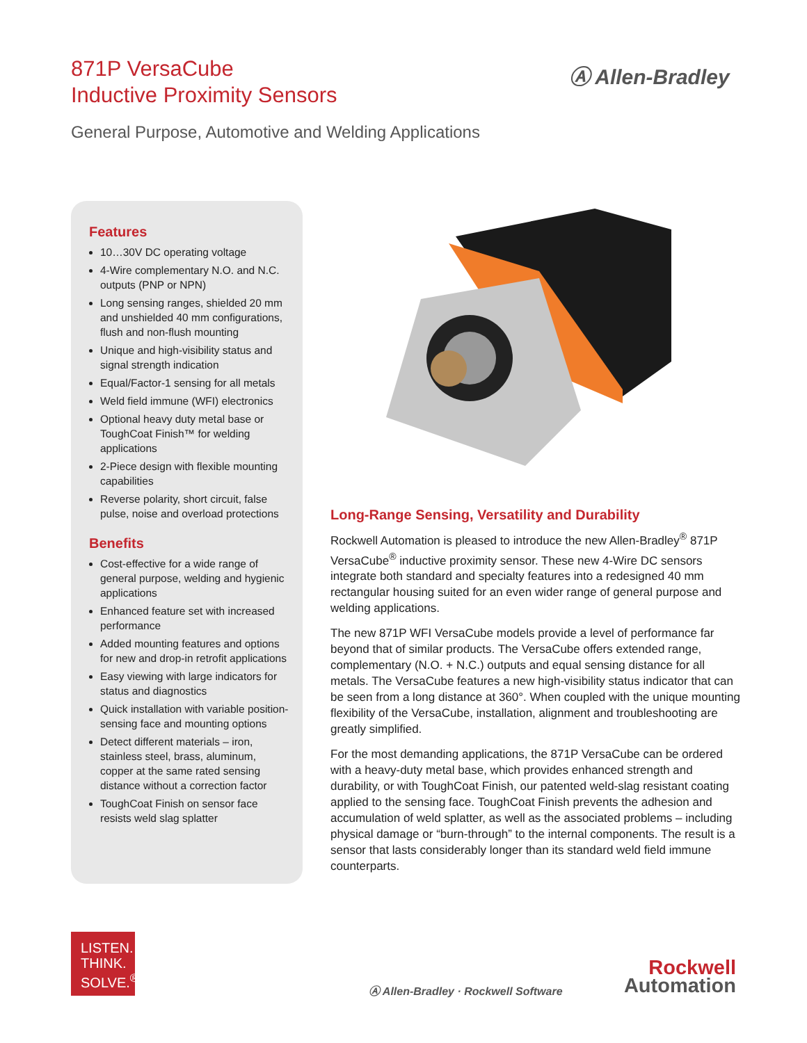871P VersaCube
Inductive Proximity Sensors
Ⓐ Allen-Bradley
General Purpose, Automotive and Welding Applications
Features
10…30V DC operating voltage
4-Wire complementary N.O. and N.C. outputs (PNP or NPN)
Long sensing ranges, shielded 20 mm and unshielded 40 mm configurations, flush and non-flush mounting
Unique and high-visibility status and signal strength indication
Equal/Factor-1 sensing for all metals
Weld field immune (WFI) electronics
Optional heavy duty metal base or ToughCoat Finish™ for welding applications
2-Piece design with flexible mounting capabilities
Reverse polarity, short circuit, false pulse, noise and overload protections
Benefits
Cost-effective for a wide range of general purpose, welding and hygienic applications
Enhanced feature set with increased performance
Added mounting features and options for new and drop-in retrofit applications
Easy viewing with large indicators for status and diagnostics
Quick installation with variable position-sensing face and mounting options
Detect different materials – iron, stainless steel, brass, aluminum, copper at the same rated sensing distance without a correction factor
ToughCoat Finish on sensor face resists weld slag splatter
Long-Range Sensing, Versatility and Durability
Rockwell Automation is pleased to introduce the new Allen-Bradley<sup>®</sup> 871P VersaCube<sup>®</sup> inductive proximity sensor. These new 4-Wire DC sensors integrate both standard and specialty features into a redesigned 40 mm rectangular housing suited for an even wider range of general purpose and welding applications.
The new 871P WFI VersaCube models provide a level of performance far beyond that of similar products. The VersaCube offers extended range, complementary (N.O. + N.C.) outputs and equal sensing distance for all metals. The VersaCube features a new high-visibility status indicator that can be seen from a long distance at 360°. When coupled with the unique mounting flexibility of the VersaCube, installation, alignment and troubleshooting are greatly simplified.
For the most demanding applications, the 871P VersaCube can be ordered with a heavy-duty metal base, which provides enhanced strength and durability, or with ToughCoat Finish, our patented weld-slag resistant coating applied to the sensing face. ToughCoat Finish prevents the adhesion and accumulation of weld splatter, as well as the associated problems – including physical damage or “burn-through” to the internal components. The result is a sensor that lasts considerably longer than its standard weld field immune counterparts.
LISTEN.
THINK.
SOLVE.<sup>®</sup>
Ⓐ Allen-Bradley · Rockwell Software
Rockwell
Automation